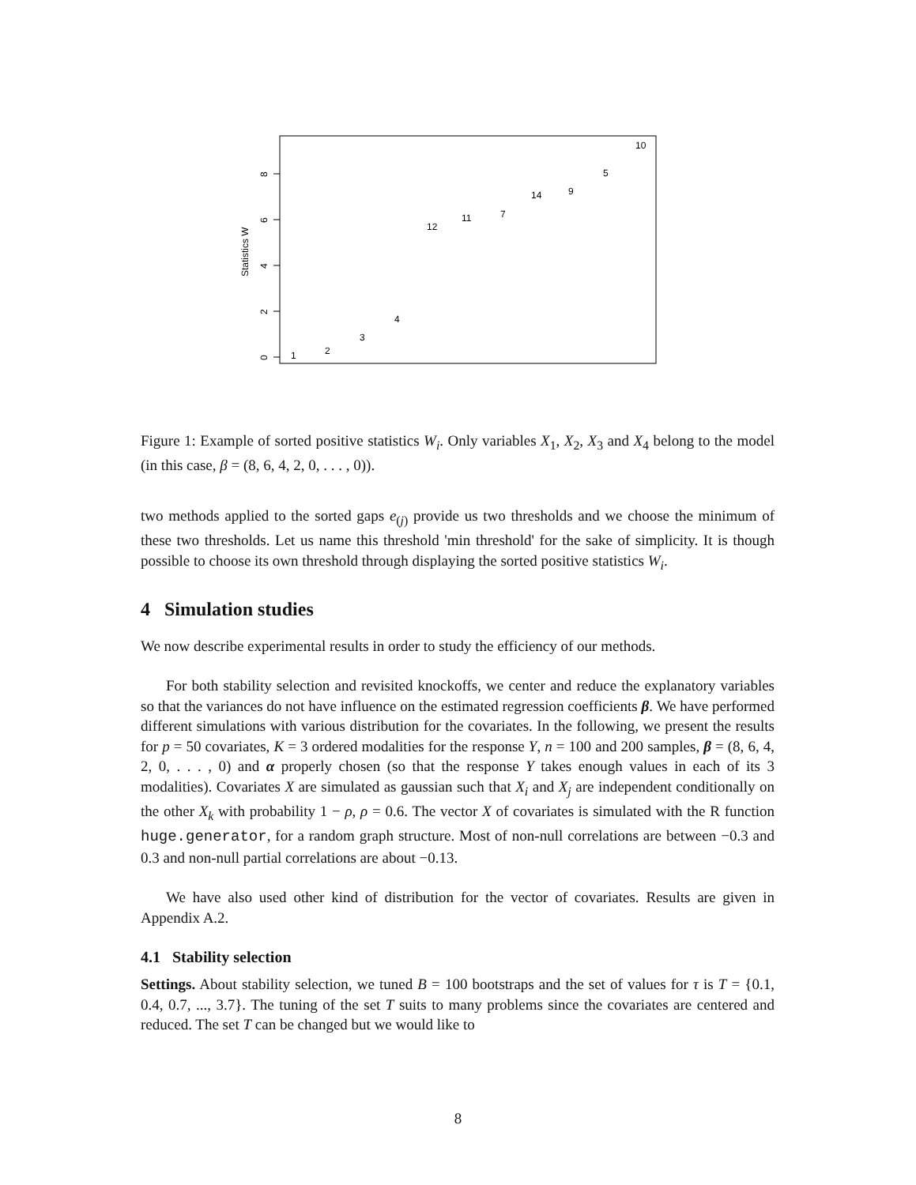0
2
4
6
8
Statistics W
1
2
3
4
12
11
7
14
9
5
10
Figure 1: Example of sorted positive statistics W<sub>i</sub>. Only variables X<sub>1</sub>, X<sub>2</sub>, X<sub>3</sub> and X<sub>4</sub> belong to the model (in this case, β = (8, 6, 4, 2, 0, . . . , 0)).
two methods applied to the sorted gaps e<sub>(j)</sub> provide us two thresholds and we choose the minimum of these two thresholds. Let us name this threshold 'min threshold' for the sake of simplicity. It is though possible to choose its own threshold through displaying the sorted positive statistics W<sub>i</sub>.
4 Simulation studies
We now describe experimental results in order to study the efficiency of our methods.
For both stability selection and revisited knockoffs, we center and reduce the explanatory variables so that the variances do not have influence on the estimated regression coefficients β. We have performed different simulations with various distribution for the covariates. In the following, we present the results for p = 50 covariates, K = 3 ordered modalities for the response Y, n = 100 and 200 samples, β = (8, 6, 4, 2, 0, . . . , 0) and α properly chosen (so that the response Y takes enough values in each of its 3 modalities). Covariates X are simulated as gaussian such that X<sub>i</sub> and X<sub>j</sub> are independent conditionally on the other X<sub>k</sub> with probability 1 − ρ, ρ = 0.6. The vector X of covariates is simulated with the R function huge.generator, for a random graph structure. Most of non-null correlations are between −0.3 and 0.3 and non-null partial correlations are about −0.13.
We have also used other kind of distribution for the vector of covariates. Results are given in Appendix A.2.
4.1 Stability selection
Settings. About stability selection, we tuned B = 100 bootstraps and the set of values for τ is T = {0.1, 0.4, 0.7, ..., 3.7}. The tuning of the set T suits to many problems since the covariates are centered and reduced. The set T can be changed but we would like to
8